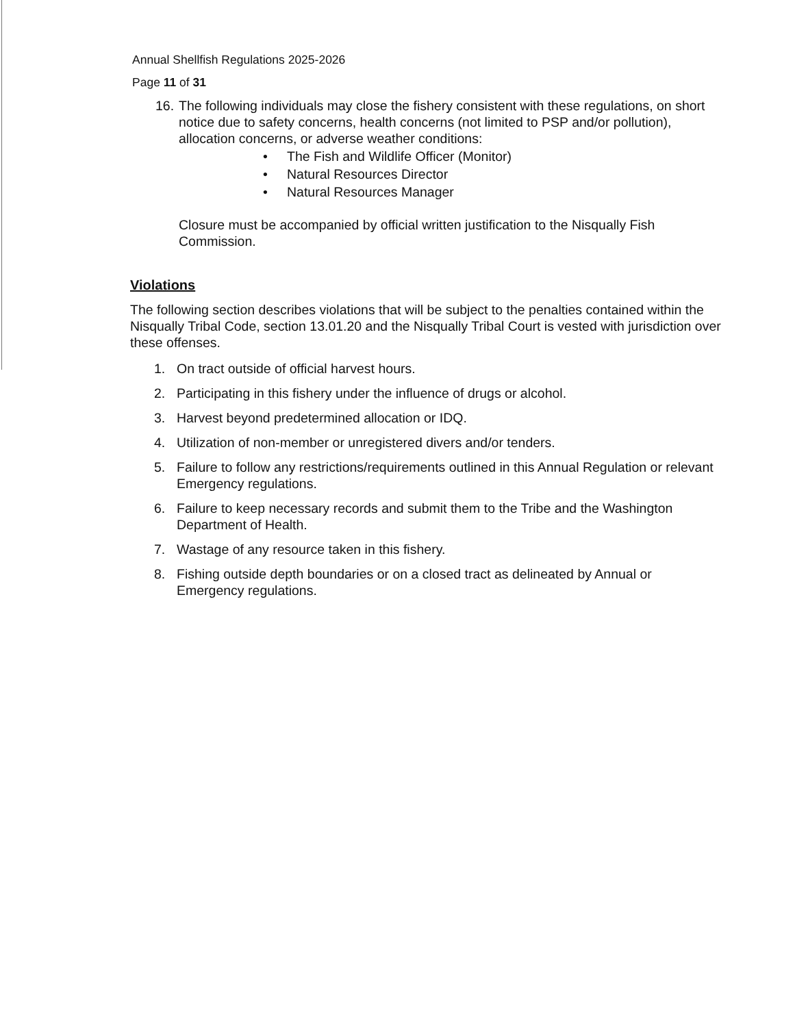Annual Shellfish Regulations 2025-2026
Page 11 of 31
16.
The following individuals may close the fishery consistent with these regulations, on short notice due to safety concerns, health concerns (not limited to PSP and/or pollution), allocation concerns, or adverse weather conditions:
• The Fish and Wildlife Officer (Monitor)
• Natural Resources Director
• Natural Resources Manager
Closure must be accompanied by official written justification to the Nisqually Fish Commission.
Violations
The following section describes violations that will be subject to the penalties contained within the Nisqually Tribal Code, section 13.01.20 and the Nisqually Tribal Court is vested with jurisdiction over these offenses.
1. On tract outside of official harvest hours.
2. Participating in this fishery under the influence of drugs or alcohol.
3. Harvest beyond predetermined allocation or IDQ.
4. Utilization of non-member or unregistered divers and/or tenders.
5. Failure to follow any restrictions/requirements outlined in this Annual Regulation or relevant Emergency regulations.
6. Failure to keep necessary records and submit them to the Tribe and the Washington Department of Health.
7. Wastage of any resource taken in this fishery.
8. Fishing outside depth boundaries or on a closed tract as delineated by Annual or Emergency regulations.